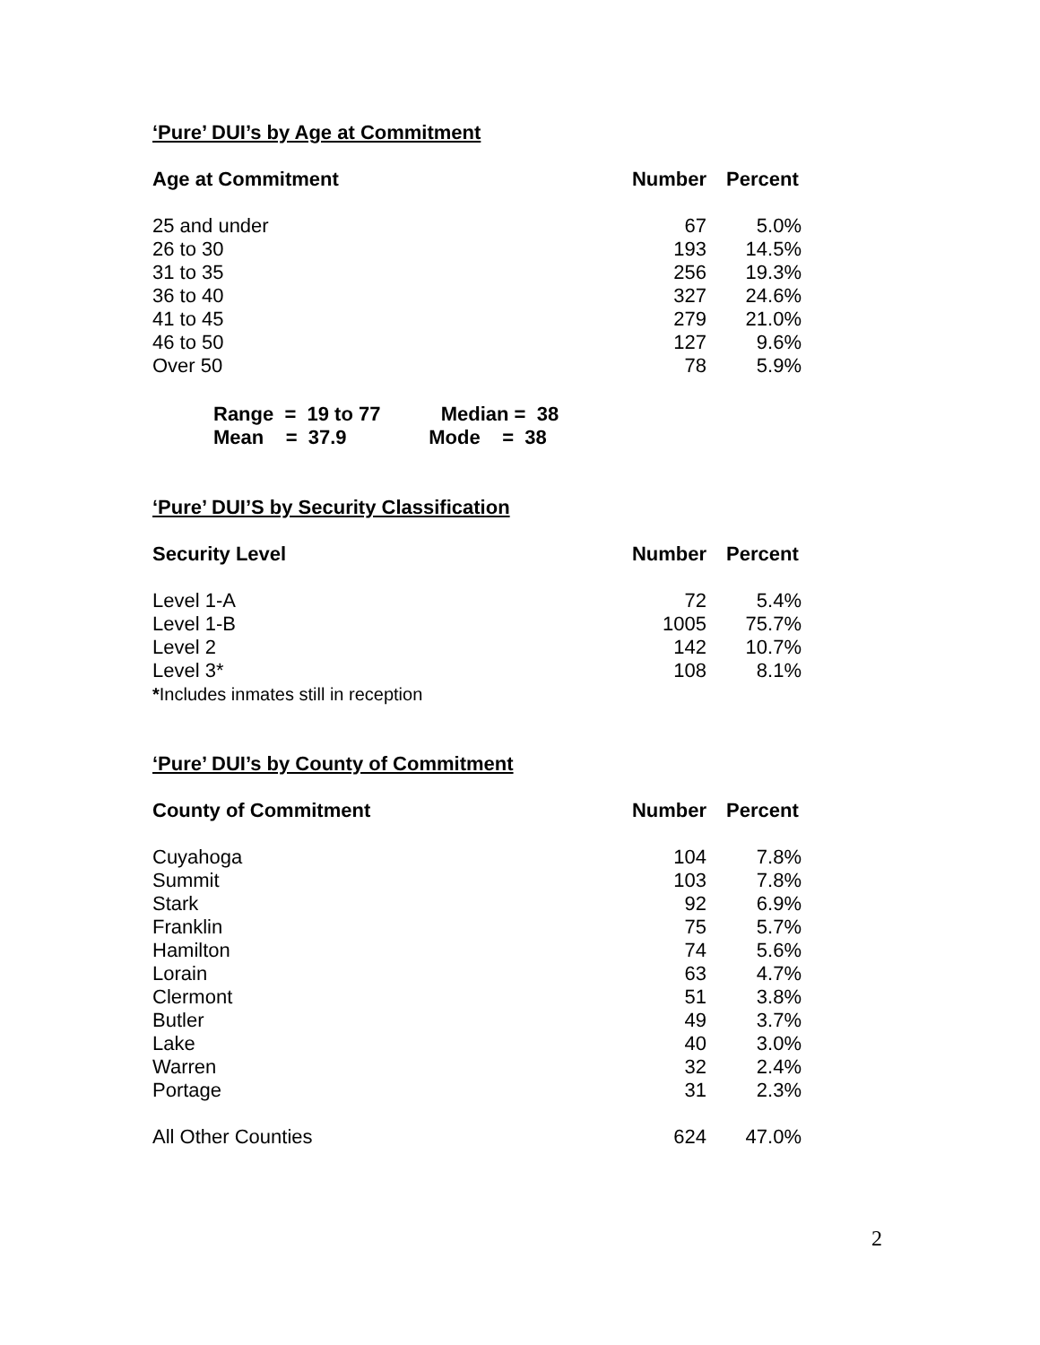‘Pure’ DUI’s by Age at Commitment
| Age at Commitment | Number | Percent |
| --- | --- | --- |
| 25 and under | 67 | 5.0% |
| 26 to 30 | 193 | 14.5% |
| 31 to 35 | 256 | 19.3% |
| 36 to 40 | 327 | 24.6% |
| 41 to 45 | 279 | 21.0% |
| 46 to 50 | 127 | 9.6% |
| Over 50 | 78 | 5.9% |
Range = 19 to 77 Median = 38 Mean = 37.9 Mode = 38
‘Pure’ DUI’S by Security Classification
| Security Level | Number | Percent |
| --- | --- | --- |
| Level 1-A | 72 | 5.4% |
| Level 1-B | 1005 | 75.7% |
| Level 2 | 142 | 10.7% |
| Level 3* | 108 | 8.1% |
| * Includes inmates still in reception | | |
‘Pure’ DUI’s by County of Commitment
| County of Commitment | Number | Percent |
| --- | --- | --- |
| Cuyahoga | 104 | 7.8% |
| Summit | 103 | 7.8% |
| Stark | 92 | 6.9% |
| Franklin | 75 | 5.7% |
| Hamilton | 74 | 5.6% |
| Lorain | 63 | 4.7% |
| Clermont | 51 | 3.8% |
| Butler | 49 | 3.7% |
| Lake | 40 | 3.0% |
| Warren | 32 | 2.4% |
| Portage | 31 | 2.3% |
| All Other Counties | 624 | 47.0% |
2